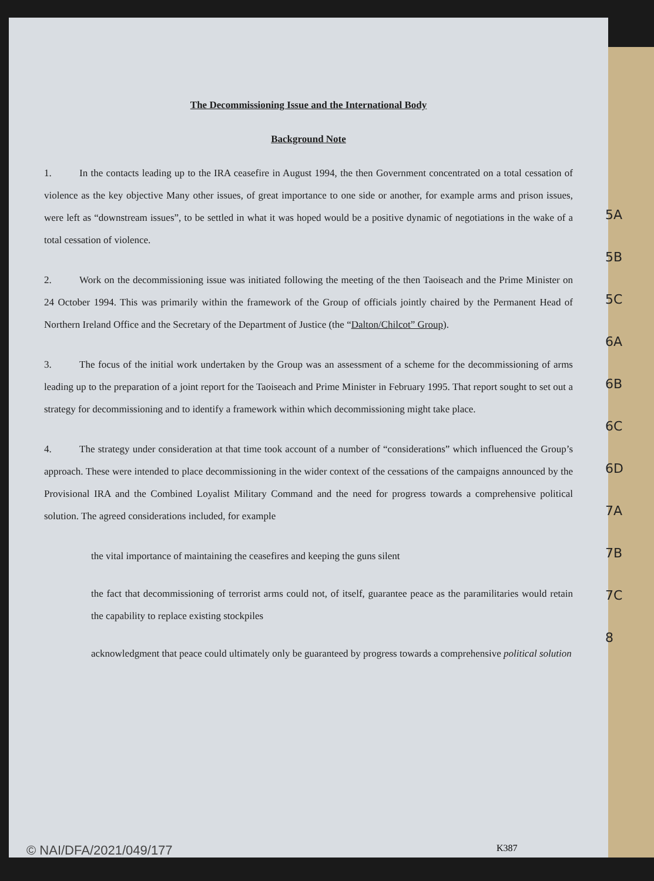The Decommissioning Issue and the International Body
Background Note
1. In the contacts leading up to the IRA ceasefire in August 1994, the then Government concentrated on a total cessation of violence as the key objective Many other issues, of great importance to one side or another, for example arms and prison issues, were left as “downstream issues”, to be settled in what it was hoped would be a positive dynamic of negotiations in the wake of a total cessation of violence.
2. Work on the decommissioning issue was initiated following the meeting of the then Taoiseach and the Prime Minister on 24 October 1994. This was primarily within the framework of the Group of officials jointly chaired by the Permanent Head of Northern Ireland Office and the Secretary of the Department of Justice (the “Dalton/Chilcot” Group).
3. The focus of the initial work undertaken by the Group was an assessment of a scheme for the decommissioning of arms leading up to the preparation of a joint report for the Taoiseach and Prime Minister in February 1995. That report sought to set out a strategy for decommissioning and to identify a framework within which decommissioning might take place.
4. The strategy under consideration at that time took account of a number of “considerations” which influenced the Group’s approach. These were intended to place decommissioning in the wider context of the cessations of the campaigns announced by the Provisional IRA and the Combined Loyalist Military Command and the need for progress towards a comprehensive political solution. The agreed considerations included, for example
- the vital importance of maintaining the ceasefires and keeping the guns silent
- the fact that decommissioning of terrorist arms could not, of itself, guarantee peace as the paramilitaries would retain the capability to replace existing stockpiles
- acknowledgment that peace could ultimately only be guaranteed by progress towards a comprehensive political solution
K387
5A
5B
5C
6A
6B
6C
6D
7A
7B
7C
8
© NAI/DFA/2021/049/177